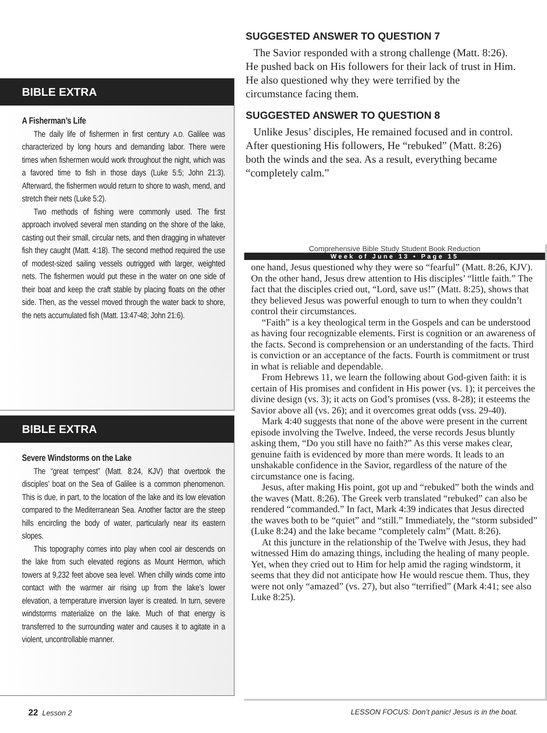SUGGESTED ANSWER TO QUESTION 7
The Savior responded with a strong challenge (Matt. 8:26). He pushed back on His followers for their lack of trust in Him. He also questioned why they were terrified by the circumstance facing them.
SUGGESTED ANSWER TO QUESTION 8
Unlike Jesus’ disciples, He remained focused and in control. After questioning His followers, He “rebuked” (Matt. 8:26) both the winds and the sea. As a result, everything became “completely calm.”
BIBLE EXTRA
A Fisherman’s Life
The daily life of fishermen in first century A.D. Galilee was characterized by long hours and demanding labor. There were times when fishermen would work throughout the night, which was a favored time to fish in those days (Luke 5:5; John 21:3). Afterward, the fishermen would return to shore to wash, mend, and stretch their nets (Luke 5:2).
Two methods of fishing were commonly used. The first approach involved several men standing on the shore of the lake, casting out their small, circular nets, and then dragging in whatever fish they caught (Matt. 4:18). The second method required the use of modest-sized sailing vessels outrigged with larger, weighted nets. The fishermen would put these in the water on one side of their boat and keep the craft stable by placing floats on the other side. Then, as the vessel moved through the water back to shore, the nets accumulated fish (Matt. 13:47-48; John 21:6).
BIBLE EXTRA
Severe Windstorms on the Lake
The “great tempest” (Matt. 8:24, KJV) that overtook the disciples’ boat on the Sea of Galilee is a common phenomenon. This is due, in part, to the location of the lake and its low elevation compared to the Mediterranean Sea. Another factor are the steep hills encircling the body of water, particularly near its eastern slopes.
This topography comes into play when cool air descends on the lake from such elevated regions as Mount Hermon, which towers at 9,232 feet above sea level. When chilly winds come into contact with the warmer air rising up from the lake’s lower elevation, a temperature inversion layer is created. In turn, severe windstorms materialize on the lake. Much of that energy is transferred to the surrounding water and causes it to agitate in a violent, uncontrollable manner.
Comprehensive Bible Study Student Book Reduction
Week of June 13 • Page 15
one hand, Jesus questioned why they were so “fearful” (Matt. 8:26, KJV). On the other hand, Jesus drew attention to His disciples’ “little faith.” The fact that the disciples cried out, “Lord, save us!” (Matt. 8:25), shows that they believed Jesus was powerful enough to turn to when they couldn’t control their circumstances.
“Faith” is a key theological term in the Gospels and can be understood as having four recognizable elements. First is cognition or an awareness of the facts. Second is comprehension or an understanding of the facts. Third is conviction or an acceptance of the facts. Fourth is commitment or trust in what is reliable and dependable.
From Hebrews 11, we learn the following about God-given faith: it is certain of His promises and confident in His power (vs. 1); it perceives the divine design (vs. 3); it acts on God’s promises (vss. 8-28); it esteems the Savior above all (vs. 26); and it overcomes great odds (vss. 29-40).
Mark 4:40 suggests that none of the above were present in the current episode involving the Twelve. Indeed, the verse records Jesus bluntly asking them, “Do you still have no faith?” As this verse makes clear, genuine faith is evidenced by more than mere words. It leads to an unshakable confidence in the Savior, regardless of the nature of the circumstance one is facing.
Jesus, after making His point, got up and “rebuked” both the winds and the waves (Matt. 8:26). The Greek verb translated “rebuked” can also be rendered “commanded.” In fact, Mark 4:39 indicates that Jesus directed the waves both to be “quiet” and “still.” Immediately, the “storm subsided” (Luke 8:24) and the lake became “completely calm” (Matt. 8:26).
At this juncture in the relationship of the Twelve with Jesus, they had witnessed Him do amazing things, including the healing of many people. Yet, when they cried out to Him for help amid the raging windstorm, it seems that they did not anticipate how He would rescue them. Thus, they were not only “amazed” (vs. 27), but also “terrified” (Mark 4:41; see also Luke 8:25).
22 Lesson 2 LESSON FOCUS: Don’t panic! Jesus is in the boat.